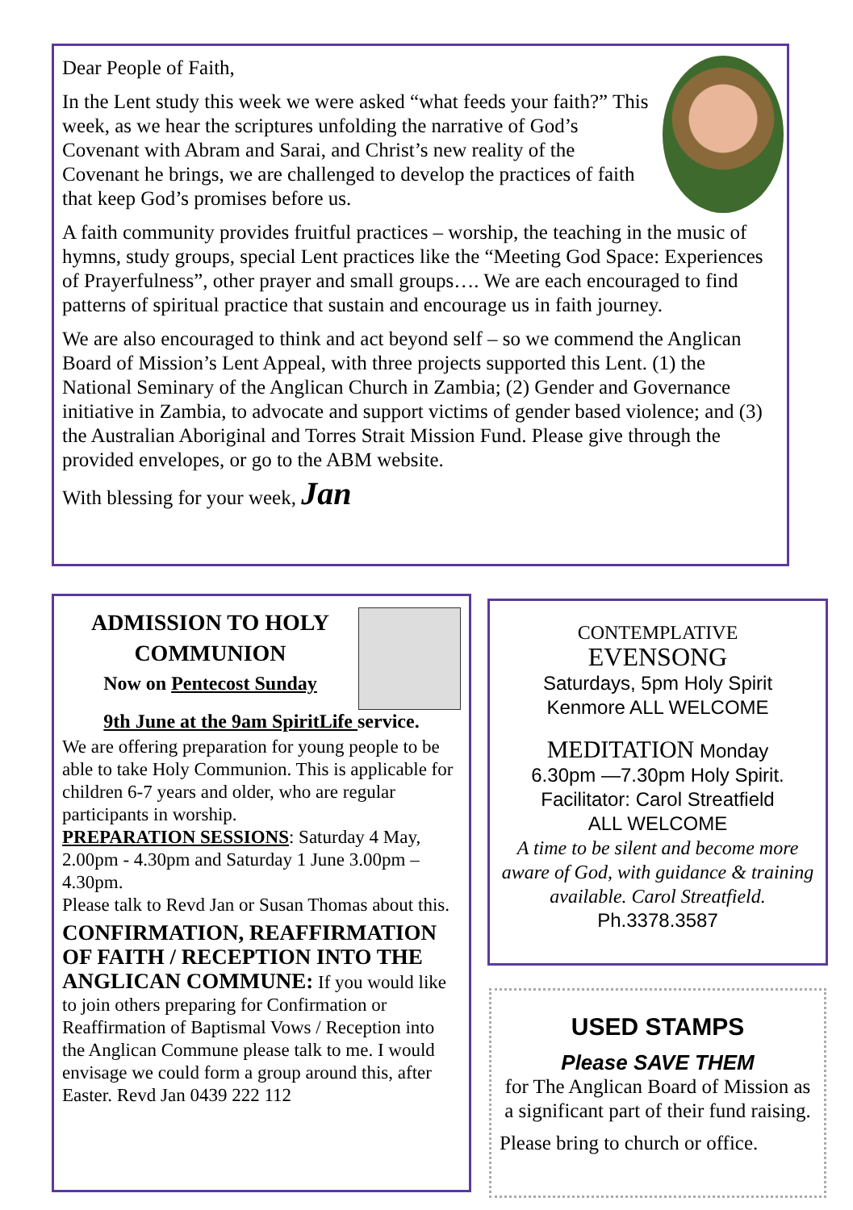Dear People of Faith,
In the Lent study this week we were asked “what feeds your faith?” This week, as we hear the scriptures unfolding the narrative of God’s Covenant with Abram and Sarai, and Christ’s new reality of the Covenant he brings, we are challenged to develop the practices of faith that keep God’s promises before us.
A faith community provides fruitful practices – worship, the teaching in the music of hymns, study groups, special Lent practices like the “Meeting God Space: Experiences of Prayerfulness”, other prayer and small groups…. We are each encouraged to find patterns of spiritual practice that sustain and encourage us in faith journey.
We are also encouraged to think and act beyond self – so we commend the Anglican Board of Mission’s Lent Appeal, with three projects supported this Lent. (1) the National Seminary of the Anglican Church in Zambia; (2) Gender and Governance initiative in Zambia, to advocate and support victims of gender based violence; and (3) the Australian Aboriginal and Torres Strait Mission Fund. Please give through the provided envelopes, or go to the ABM website.
With blessing for your week, Jan
ADMISSION TO HOLY COMMUNION
Now on Pentecost Sunday
9th June at the 9am SpiritLife service.
We are offering preparation for young people to be able to take Holy Communion. This is applicable for children 6-7 years and older, who are regular participants in worship.
PREPARATION SESSIONS: Saturday 4 May, 2.00pm - 4.30pm and Saturday 1 June 3.00pm – 4.30pm.
Please talk to Revd Jan or Susan Thomas about this.
CONFIRMATION, REAFFIRMATION OF FAITH / RECEPTION INTO THE ANGLICAN COMMUNE: If you would like to join others preparing for Confirmation or Reaffirmation of Baptismal Vows / Reception into the Anglican Commune please talk to me. I would envisage we could form a group around this, after Easter. Revd Jan 0439 222 112
CONTEMPLATIVE
EVENSONG
Saturdays, 5pm Holy Spirit
Kenmore ALL WELCOME
MEDITATION Monday
6.30pm —7.30pm Holy Spirit.
Facilitator: Carol Streatfield
ALL WELCOME
A time to be silent and become more aware of God, with guidance & training available. Carol Streatfield.
Ph.3378.3587
USED STAMPS
Please SAVE THEM
for The Anglican Board of Mission as a significant part of their fund raising.
Please bring to church or office.